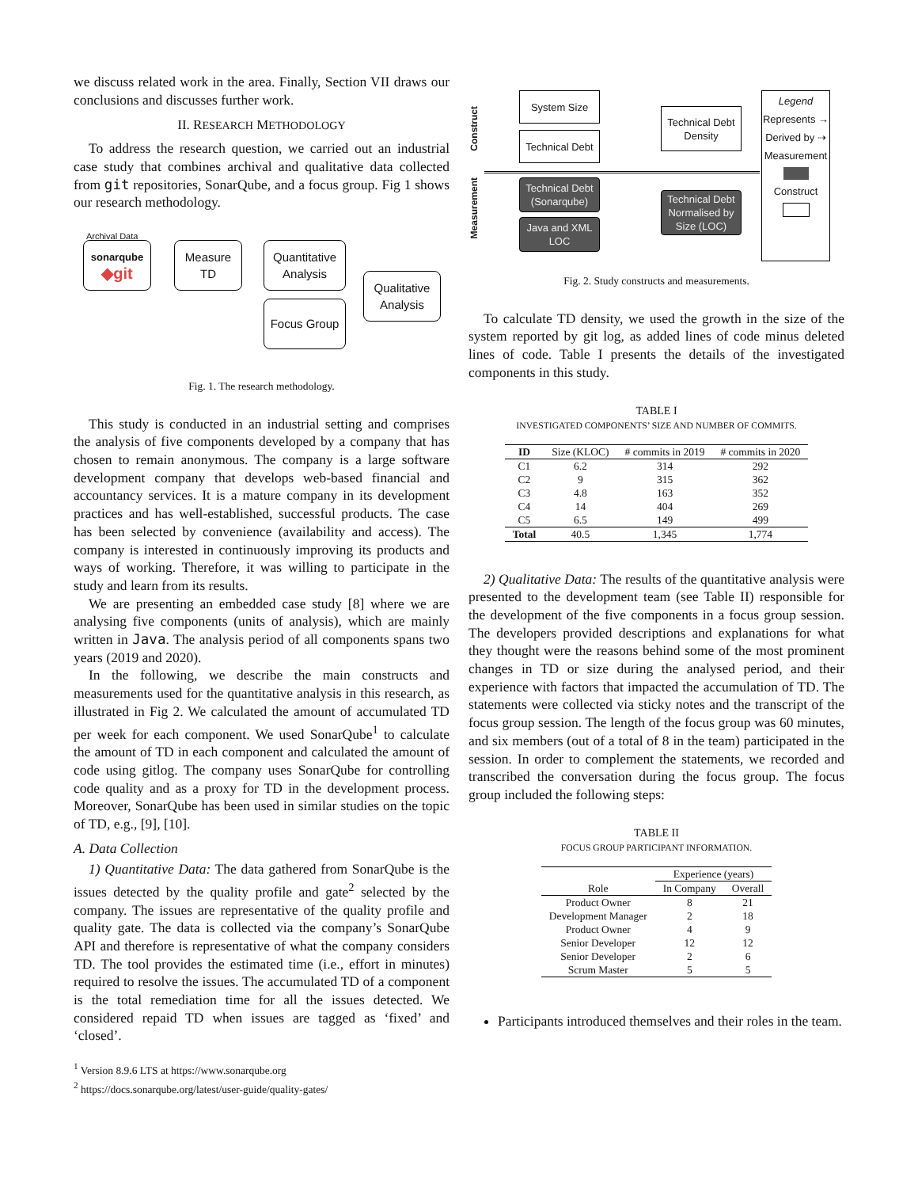we discuss related work in the area. Finally, Section VII draws our conclusions and discusses further work.
II. RESEARCH METHODOLOGY
To address the research question, we carried out an industrial case study that combines archival and qualitative data collected from git repositories, SonarQube, and a focus group. Fig 1 shows our research methodology.
Archival Data
sonarqube
◆git
Measure
TD
Quantitative
Analysis
Focus Group
Qualitative
Analysis
Fig. 1. The research methodology.
This study is conducted in an industrial setting and comprises the analysis of five components developed by a company that has chosen to remain anonymous. The company is a large software development company that develops web-based financial and accountancy services. It is a mature company in its development practices and has well-established, successful products. The case has been selected by convenience (availability and access). The company is interested in continuously improving its products and ways of working. Therefore, it was willing to participate in the study and learn from its results.
We are presenting an embedded case study [8] where we are analysing five components (units of analysis), which are mainly written in Java. The analysis period of all components spans two years (2019 and 2020).
In the following, we describe the main constructs and measurements used for the quantitative analysis in this research, as illustrated in Fig 2. We calculated the amount of accumulated TD per week for each component. We used SonarQube<sup>1</sup> to calculate the amount of TD in each component and calculated the amount of code using gitlog. The company uses SonarQube for controlling code quality and as a proxy for TD in the development process. Moreover, SonarQube has been used in similar studies on the topic of TD, e.g., [9], [10].
A. Data Collection
1) Quantitative Data: The data gathered from SonarQube is the issues detected by the quality profile and gate<sup>2</sup> selected by the company. The issues are representative of the quality profile and quality gate. The data is collected via the company’s SonarQube API and therefore is representative of what the company considers TD. The tool provides the estimated time (i.e., effort in minutes) required to resolve the issues. The accumulated TD of a component is the total remediation time for all the issues detected. We considered repaid TD when issues are tagged as ‘fixed’ and ‘closed’.
<sup>1</sup> Version 8.9.6 LTS at https://www.sonarqube.org
<sup>2</sup> https://docs.sonarqube.org/latest/user-guide/quality-gates/
Construct
Measurement
System Size
Technical Debt
Technical Debt Density
Technical Debt (Sonarqube)
Java and XML LOC
Technical Debt Normalised by Size (LOC)
Legend
Represents →
Derived by ⇢
Measurement
Construct
Fig. 2. Study constructs and measurements.
To calculate TD density, we used the growth in the size of the system reported by git log, as added lines of code minus deleted lines of code. Table I presents the details of the investigated components in this study.
TABLE I
INVESTIGATED COMPONENTS’ SIZE AND NUMBER OF COMMITS.
| ID | Size (KLOC) | # commits in 2019 | # commits in 2020 |
| C1 | 6.2 | 314 | 292 |
| C2 | 9 | 315 | 362 |
| C3 | 4.8 | 163 | 352 |
| C4 | 14 | 404 | 269 |
| C5 | 6.5 | 149 | 499 |
| Total | 40.5 | 1,345 | 1,774 |
2) Qualitative Data: The results of the quantitative analysis were presented to the development team (see Table II) responsible for the development of the five components in a focus group session. The developers provided descriptions and explanations for what they thought were the reasons behind some of the most prominent changes in TD or size during the analysed period, and their experience with factors that impacted the accumulation of TD. The statements were collected via sticky notes and the transcript of the focus group session. The length of the focus group was 60 minutes, and six members (out of a total of 8 in the team) participated in the session. In order to complement the statements, we recorded and transcribed the conversation during the focus group. The focus group included the following steps:
TABLE II
FOCUS GROUP PARTICIPANT INFORMATION.
| Role | Experience (years) | |
| | In Company | Overall |
| Product Owner | 8 | 21 |
| Development Manager | 2 | 18 |
| Product Owner | 4 | 9 |
| Senior Developer | 12 | 12 |
| Senior Developer | 2 | 6 |
| Scrum Master | 5 | 5 |
Participants introduced themselves and their roles in the team.